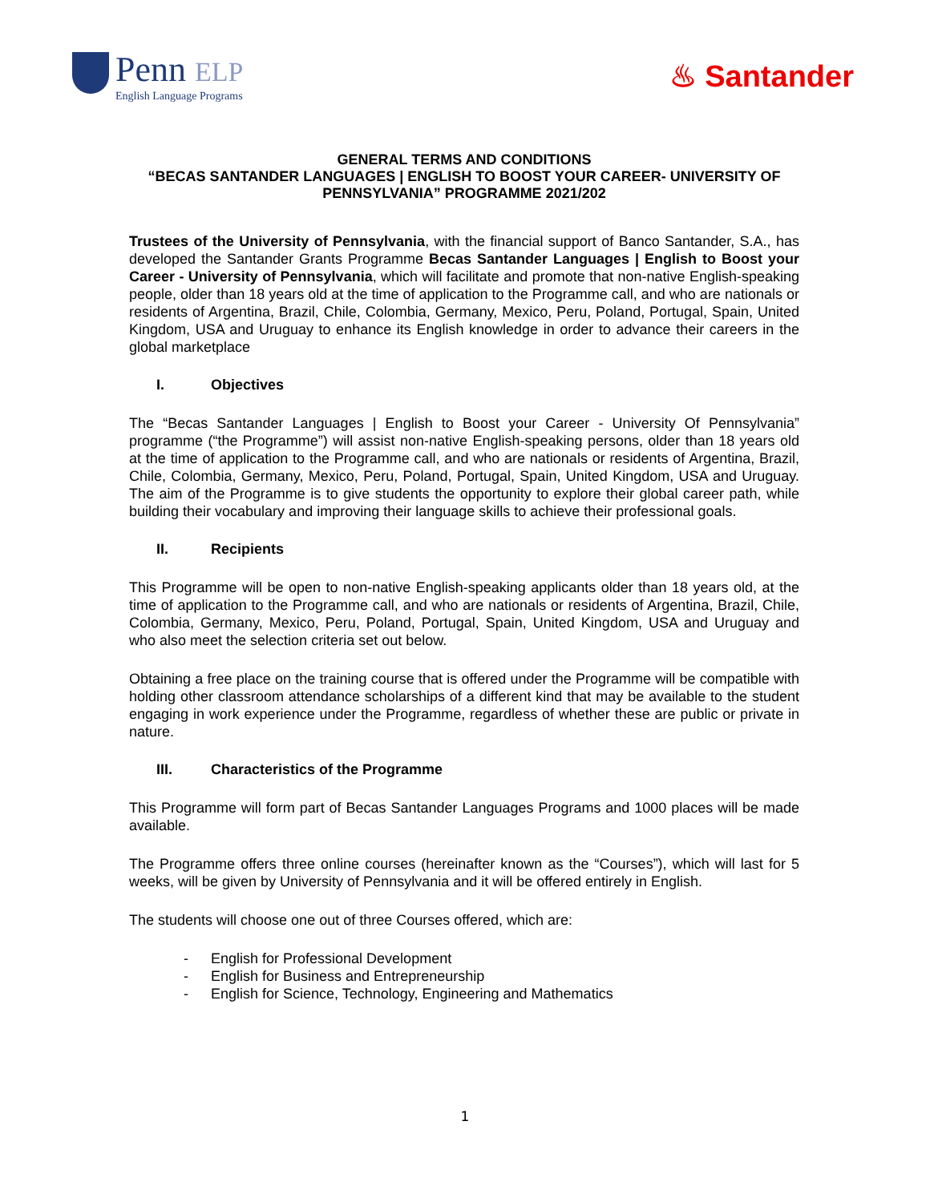Penn ELP
English Language Programs
♨ Santander
GENERAL TERMS AND CONDITIONS
“BECAS SANTANDER LANGUAGES | ENGLISH TO BOOST YOUR CAREER- UNIVERSITY OF PENNSYLVANIA” PROGRAMME 2021/202
Trustees of the University of Pennsylvania, with the financial support of Banco Santander, S.A., has developed the Santander Grants Programme Becas Santander Languages | English to Boost your Career - University of Pennsylvania, which will facilitate and promote that non-native English-speaking people, older than 18 years old at the time of application to the Programme call, and who are nationals or residents of Argentina, Brazil, Chile, Colombia, Germany, Mexico, Peru, Poland, Portugal, Spain, United Kingdom, USA and Uruguay to enhance its English knowledge in order to advance their careers in the global marketplace
I. Objectives
The “Becas Santander Languages | English to Boost your Career - University Of Pennsylvania” programme (“the Programme”) will assist non-native English-speaking persons, older than 18 years old at the time of application to the Programme call, and who are nationals or residents of Argentina, Brazil, Chile, Colombia, Germany, Mexico, Peru, Poland, Portugal, Spain, United Kingdom, USA and Uruguay. The aim of the Programme is to give students the opportunity to explore their global career path, while building their vocabulary and improving their language skills to achieve their professional goals.
II. Recipients
This Programme will be open to non-native English-speaking applicants older than 18 years old, at the time of application to the Programme call, and who are nationals or residents of Argentina, Brazil, Chile, Colombia, Germany, Mexico, Peru, Poland, Portugal, Spain, United Kingdom, USA and Uruguay and who also meet the selection criteria set out below.
Obtaining a free place on the training course that is offered under the Programme will be compatible with holding other classroom attendance scholarships of a different kind that may be available to the student engaging in work experience under the Programme, regardless of whether these are public or private in nature.
III. Characteristics of the Programme
This Programme will form part of Becas Santander Languages Programs and 1000 places will be made available.
The Programme offers three online courses (hereinafter known as the “Courses”), which will last for 5 weeks, will be given by University of Pennsylvania and it will be offered entirely in English.
The students will choose one out of three Courses offered, which are:
- English for Professional Development
- English for Business and Entrepreneurship
- English for Science, Technology, Engineering and Mathematics
1